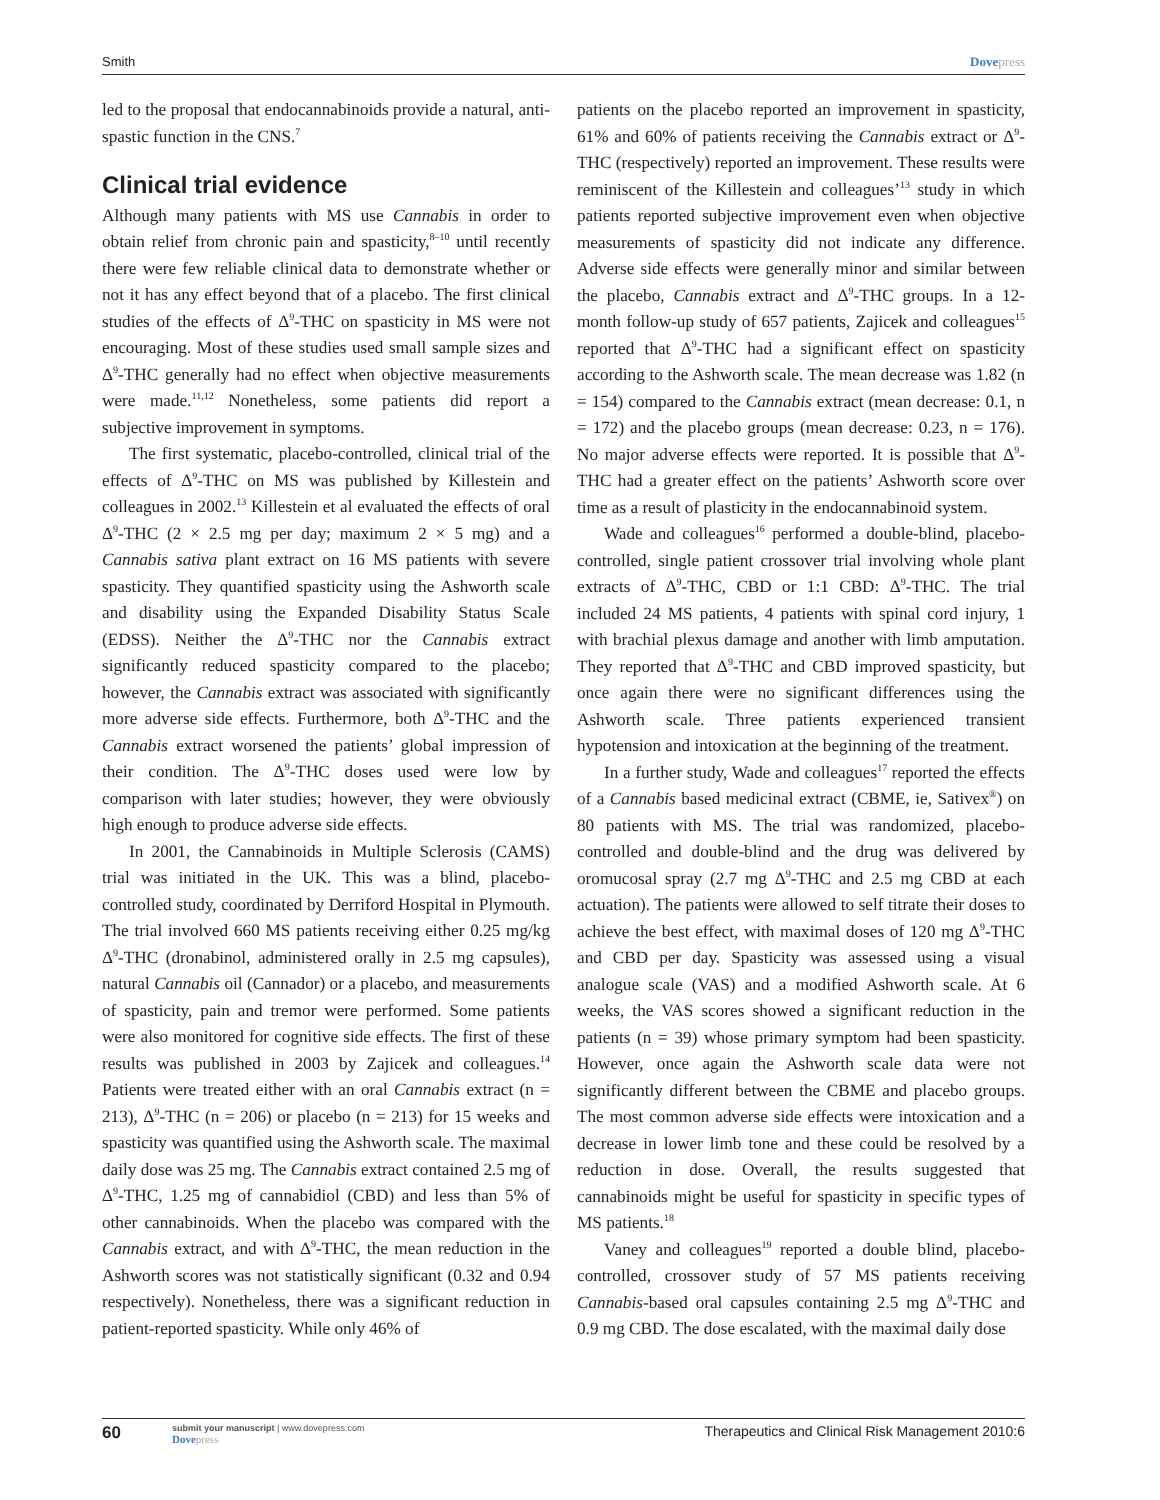Smith Dovepress
led to the proposal that endocannabinoids provide a natural, anti-spastic function in the CNS.<sup>7</sup>
Clinical trial evidence
Although many patients with MS use Cannabis in order to obtain relief from chronic pain and spasticity,<sup>8–10</sup> until recently there were few reliable clinical data to demonstrate whether or not it has any effect beyond that of a placebo. The first clinical studies of the effects of Δ<sup>9</sup>-THC on spasticity in MS were not encouraging. Most of these studies used small sample sizes and Δ<sup>9</sup>-THC generally had no effect when objective measurements were made.<sup>11,12</sup> Nonetheless, some patients did report a subjective improvement in symptoms.
The first systematic, placebo-controlled, clinical trial of the effects of Δ<sup>9</sup>-THC on MS was published by Killestein and colleagues in 2002.<sup>13</sup> Killestein et al evaluated the effects of oral Δ<sup>9</sup>-THC (2 × 2.5 mg per day; maximum 2 × 5 mg) and a Cannabis sativa plant extract on 16 MS patients with severe spasticity. They quantified spasticity using the Ashworth scale and disability using the Expanded Disability Status Scale (EDSS). Neither the Δ<sup>9</sup>-THC nor the Cannabis extract significantly reduced spasticity compared to the placebo; however, the Cannabis extract was associated with significantly more adverse side effects. Furthermore, both Δ<sup>9</sup>-THC and the Cannabis extract worsened the patients’ global impression of their condition. The Δ<sup>9</sup>-THC doses used were low by comparison with later studies; however, they were obviously high enough to produce adverse side effects.
In 2001, the Cannabinoids in Multiple Sclerosis (CAMS) trial was initiated in the UK. This was a blind, placebo-controlled study, coordinated by Derriford Hospital in Plymouth. The trial involved 660 MS patients receiving either 0.25 mg/kg Δ<sup>9</sup>-THC (dronabinol, administered orally in 2.5 mg capsules), natural Cannabis oil (Cannador) or a placebo, and measurements of spasticity, pain and tremor were performed. Some patients were also monitored for cognitive side effects. The first of these results was published in 2003 by Zajicek and colleagues.<sup>14</sup> Patients were treated either with an oral Cannabis extract (n = 213), Δ<sup>9</sup>-THC (n = 206) or placebo (n = 213) for 15 weeks and spasticity was quantified using the Ashworth scale. The maximal daily dose was 25 mg. The Cannabis extract contained 2.5 mg of Δ<sup>9</sup>-THC, 1.25 mg of cannabidiol (CBD) and less than 5% of other cannabinoids. When the placebo was compared with the Cannabis extract, and with Δ<sup>9</sup>-THC, the mean reduction in the Ashworth scores was not statistically significant (0.32 and 0.94 respectively). Nonetheless, there was a significant reduction in patient-reported spasticity. While only 46% of
patients on the placebo reported an improvement in spasticity, 61% and 60% of patients receiving the Cannabis extract or Δ<sup>9</sup>-THC (respectively) reported an improvement. These results were reminiscent of the Killestein and colleagues’<sup>13</sup> study in which patients reported subjective improvement even when objective measurements of spasticity did not indicate any difference. Adverse side effects were generally minor and similar between the placebo, Cannabis extract and Δ<sup>9</sup>-THC groups. In a 12-month follow-up study of 657 patients, Zajicek and colleagues<sup>15</sup> reported that Δ<sup>9</sup>-THC had a significant effect on spasticity according to the Ashworth scale. The mean decrease was 1.82 (n = 154) compared to the Cannabis extract (mean decrease: 0.1, n = 172) and the placebo groups (mean decrease: 0.23, n = 176). No major adverse effects were reported. It is possible that Δ<sup>9</sup>-THC had a greater effect on the patients’ Ashworth score over time as a result of plasticity in the endocannabinoid system.
Wade and colleagues<sup>16</sup> performed a double-blind, placebo-controlled, single patient crossover trial involving whole plant extracts of Δ<sup>9</sup>-THC, CBD or 1:1 CBD: Δ<sup>9</sup>-THC. The trial included 24 MS patients, 4 patients with spinal cord injury, 1 with brachial plexus damage and another with limb amputation. They reported that Δ<sup>9</sup>-THC and CBD improved spasticity, but once again there were no significant differences using the Ashworth scale. Three patients experienced transient hypotension and intoxication at the beginning of the treatment.
In a further study, Wade and colleagues<sup>17</sup> reported the effects of a Cannabis based medicinal extract (CBME, ie, Sativex<sup>®</sup>) on 80 patients with MS. The trial was randomized, placebo-controlled and double-blind and the drug was delivered by oromucosal spray (2.7 mg Δ<sup>9</sup>-THC and 2.5 mg CBD at each actuation). The patients were allowed to self titrate their doses to achieve the best effect, with maximal doses of 120 mg Δ<sup>9</sup>-THC and CBD per day. Spasticity was assessed using a visual analogue scale (VAS) and a modified Ashworth scale. At 6 weeks, the VAS scores showed a significant reduction in the patients (n = 39) whose primary symptom had been spasticity. However, once again the Ashworth scale data were not significantly different between the CBME and placebo groups. The most common adverse side effects were intoxication and a decrease in lower limb tone and these could be resolved by a reduction in dose. Overall, the results suggested that cannabinoids might be useful for spasticity in specific types of MS patients.<sup>18</sup>
Vaney and colleagues<sup>19</sup> reported a double blind, placebo-controlled, crossover study of 57 MS patients receiving Cannabis-based oral capsules containing 2.5 mg Δ<sup>9</sup>-THC and 0.9 mg CBD. The dose escalated, with the maximal daily dose
60
submit your manuscript | www.dovepress.com
Dovepress
Therapeutics and Clinical Risk Management 2010:6